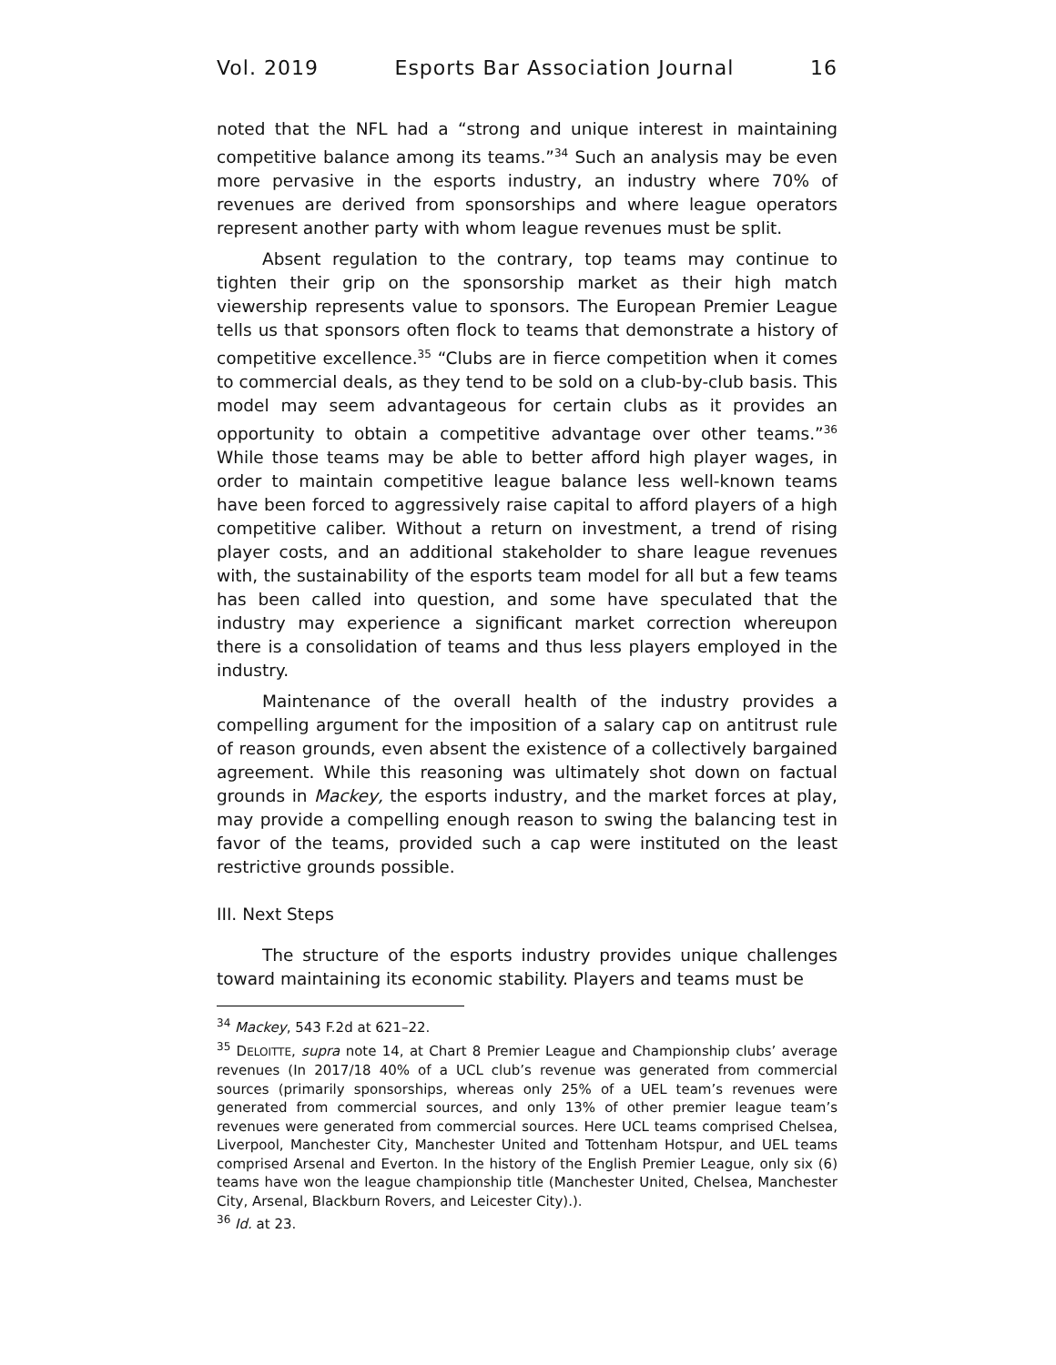Vol. 2019 Esports Bar Association Journal 16
noted that the NFL had a “strong and unique interest in maintaining competitive balance among its teams.”<sup>34</sup> Such an analysis may be even more pervasive in the esports industry, an industry where 70% of revenues are derived from sponsorships and where league operators represent another party with whom league revenues must be split.
Absent regulation to the contrary, top teams may continue to tighten their grip on the sponsorship market as their high match viewership represents value to sponsors. The European Premier League tells us that sponsors often flock to teams that demonstrate a history of competitive excellence.<sup>35</sup> “Clubs are in fierce competition when it comes to commercial deals, as they tend to be sold on a club-by-club basis. This model may seem advantageous for certain clubs as it provides an opportunity to obtain a competitive advantage over other teams.”<sup>36</sup> While those teams may be able to better afford high player wages, in order to maintain competitive league balance less well-known teams have been forced to aggressively raise capital to afford players of a high competitive caliber. Without a return on investment, a trend of rising player costs, and an additional stakeholder to share league revenues with, the sustainability of the esports team model for all but a few teams has been called into question, and some have speculated that the industry may experience a significant market correction whereupon there is a consolidation of teams and thus less players employed in the industry.
Maintenance of the overall health of the industry provides a compelling argument for the imposition of a salary cap on antitrust rule of reason grounds, even absent the existence of a collectively bargained agreement. While this reasoning was ultimately shot down on factual grounds in Mackey, the esports industry, and the market forces at play, may provide a compelling enough reason to swing the balancing test in favor of the teams, provided such a cap were instituted on the least restrictive grounds possible.
III. Next Steps
The structure of the esports industry provides unique challenges toward maintaining its economic stability. Players and teams must be
<sup>34</sup> Mackey, 543 F.2d at 621–22.
<sup>35</sup> DELOITTE, supra note 14, at Chart 8 Premier League and Championship clubs’ average revenues (In 2017/18 40% of a UCL club’s revenue was generated from commercial sources (primarily sponsorships, whereas only 25% of a UEL team’s revenues were generated from commercial sources, and only 13% of other premier league team’s revenues were generated from commercial sources. Here UCL teams comprised Chelsea, Liverpool, Manchester City, Manchester United and Tottenham Hotspur, and UEL teams comprised Arsenal and Everton. In the history of the English Premier League, only six (6) teams have won the league championship title (Manchester United, Chelsea, Manchester City, Arsenal, Blackburn Rovers, and Leicester City).).
<sup>36</sup> Id. at 23.